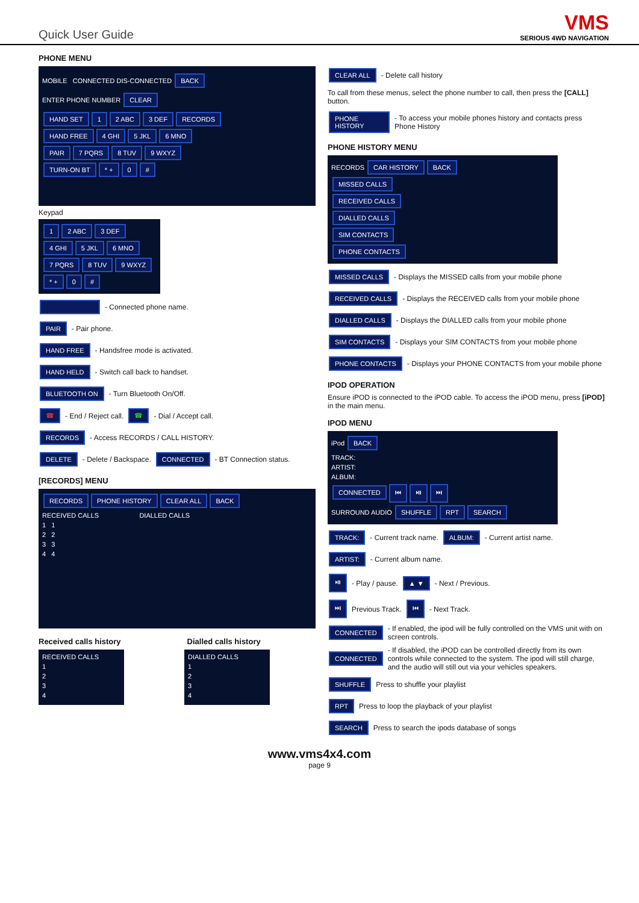Quick User Guide
VMS
SERIOUS 4WD NAVIGATION
PHONE MENU
MOBILE CONNECTED DIS-CONNECTED BACK
ENTER PHONE NUMBER CLEAR
HAND SET 1 2 ABC 3 DEF RECORDS
HAND FREE 4 GHI 5 JKL 6 MNO
PAIR 7 PQRS 8 TUV 9 WXYZ
TURN-ON BT * + 0 #
Keypad
1 2 ABC 3 DEF 4 GHI 5 JKL 6 MNO 7 PQRS 8 TUV 9 WXYZ * + 0 #
- Connected phone name.
PAIR - Pair phone.
HAND FREE - Handsfree mode is activated.
HAND HELD - Switch call back to handset.
BLUETOOTH ON - Turn Bluetooth On/Off.
☎ - End / Reject call. ☎ - Dial / Accept call.
RECORDS - Access RECORDS / CALL HISTORY.
DELETE - Delete / Backspace. CONNECTED - BT Connection status.
[RECORDS] MENU
RECORDS PHONE HISTORY CLEAR ALL BACK
RECEIVED CALLS DIALLED CALLS
1 1
2 2
3 3
4 4
Received calls history Dialled calls history
RECEIVED CALLS
1
2
3
4
DIALLED CALLS
1
2
3
4
CLEAR ALL - Delete call history
To call from these menus, select the phone number to call, then press the [CALL] button.
PHONE HISTORY - To access your mobile phones history and contacts press Phone History
PHONE HISTORY MENU
RECORDS CAR HISTORY BACK
MISSED CALLS
RECEIVED CALLS
DIALLED CALLS
SIM CONTACTS
PHONE CONTACTS
MISSED CALLS - Displays the MISSED calls from your mobile phone
RECEIVED CALLS - Displays the RECEIVED calls from your mobile phone
DIALLED CALLS - Displays the DIALLED calls from your mobile phone
SIM CONTACTS - Displays your SIM CONTACTS from your mobile phone
PHONE CONTACTS - Displays your PHONE CONTACTS from your mobile phone
IPOD OPERATION
Ensure iPOD is connected to the iPOD cable. To access the iPOD menu, press [iPOD] in the main menu.
IPOD MENU
iPod BACK
TRACK:
ARTIST:
ALBUM:
CONNECTED ⏮ ⏯ ⏭
SURROUND AUDIO SHUFFLE RPT SEARCH
TRACK: - Current track name. ALBUM: - Current artist name.
ARTIST: - Current album name.
⏯ - Play / pause. ▲ ▼ - Next / Previous.
⏭ Previous Track. ⏮ - Next Track.
CONNECTED - If enabled, the ipod will be fully controlled on the VMS unit with on screen controls.
CONNECTED - If disabled, the iPOD can be controlled directly from its own controls while connected to the system. The ipod will still charge, and the audio will still out via your vehicles speakers.
SHUFFLE Press to shuffle your playlist
RPT Press to loop the playback of your playlist
SEARCH Press to search the ipods database of songs
www.vms4x4.com
page 9